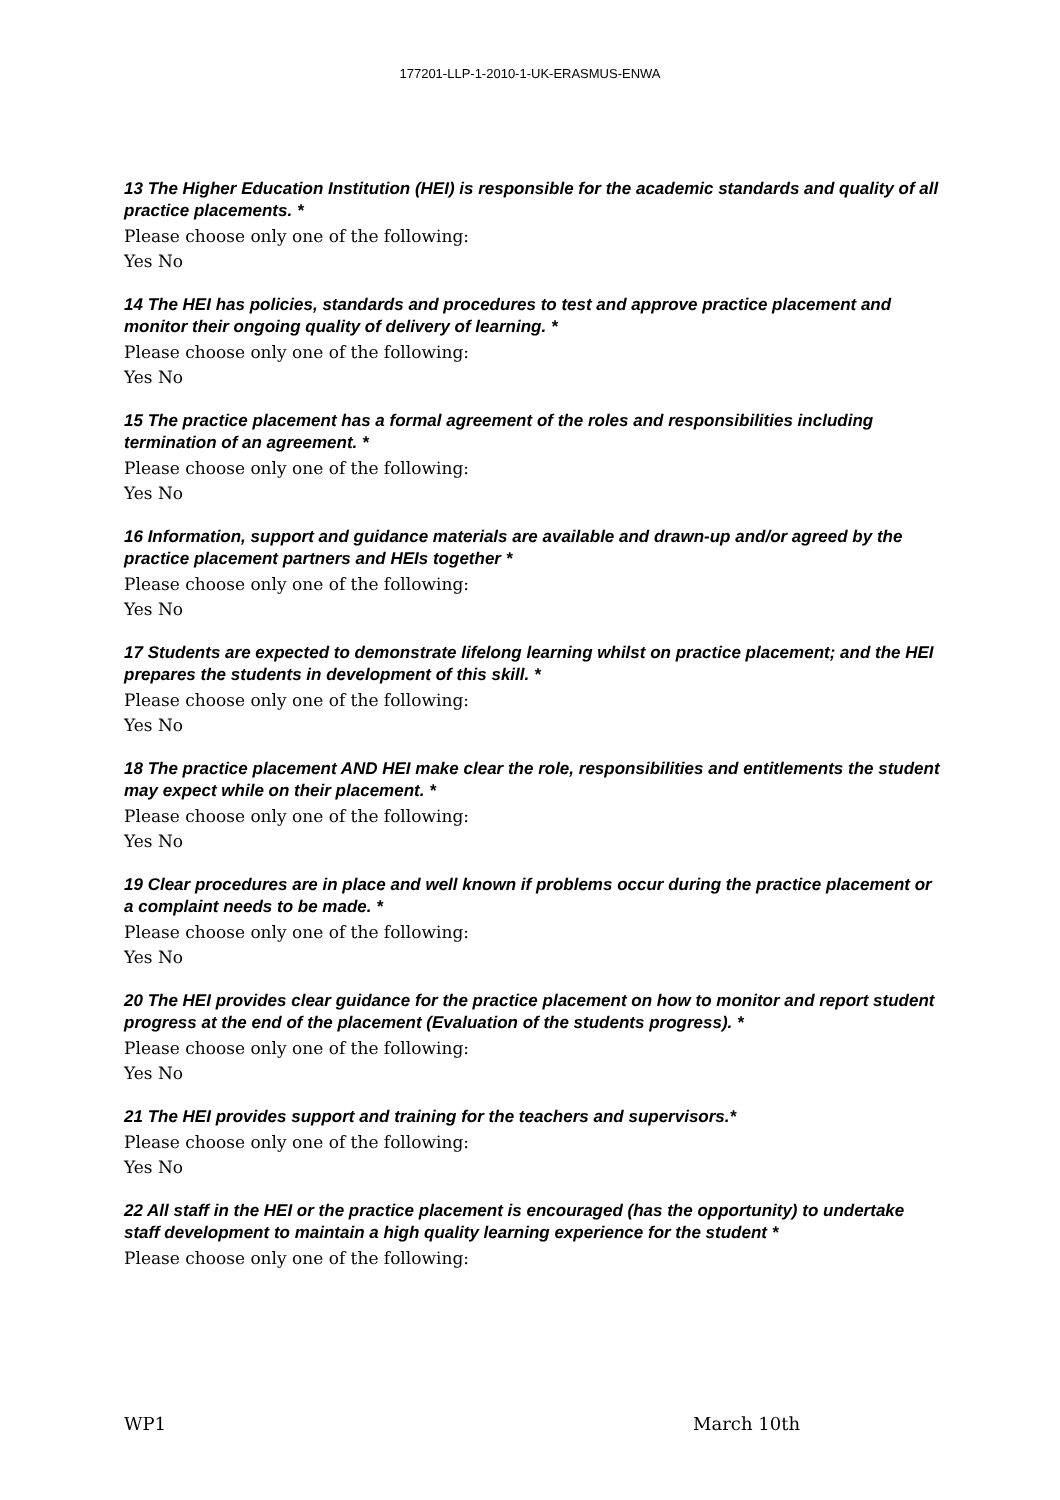177201-LLP-1-2010-1-UK-ERASMUS-ENWA
13 The Higher Education Institution (HEI) is responsible for the academic standards and quality of all practice placements. *
Please choose only one of the following:
Yes No
14 The HEI has policies, standards and procedures to test and approve practice placement and monitor their ongoing quality of delivery of learning. *
Please choose only one of the following:
Yes No
15 The practice placement has a formal agreement of the roles and responsibilities including termination of an agreement. *
Please choose only one of the following:
Yes No
16 Information, support and guidance materials are available and drawn-up and/or agreed by the practice placement partners and HEIs together *
Please choose only one of the following:
Yes No
17 Students are expected to demonstrate lifelong learning whilst on practice placement; and the HEI prepares the students in development of this skill. *
Please choose only one of the following:
Yes No
18 The practice placement AND HEI make clear the role, responsibilities and entitlements the student may expect while on their placement. *
Please choose only one of the following:
Yes No
19 Clear procedures are in place and well known if problems occur during the practice placement or a complaint needs to be made. *
Please choose only one of the following:
Yes No
20 The HEI provides clear guidance for the practice placement on how to monitor and report student progress at the end of the placement (Evaluation of the students progress). *
Please choose only one of the following:
Yes No
21 The HEI provides support and training for the teachers and supervisors.*
Please choose only one of the following:
Yes No
22 All staff in the HEI or the practice placement is encouraged (has the opportunity) to undertake staff development to maintain a high quality learning experience for the student *
Please choose only one of the following:
WP1 March 10th